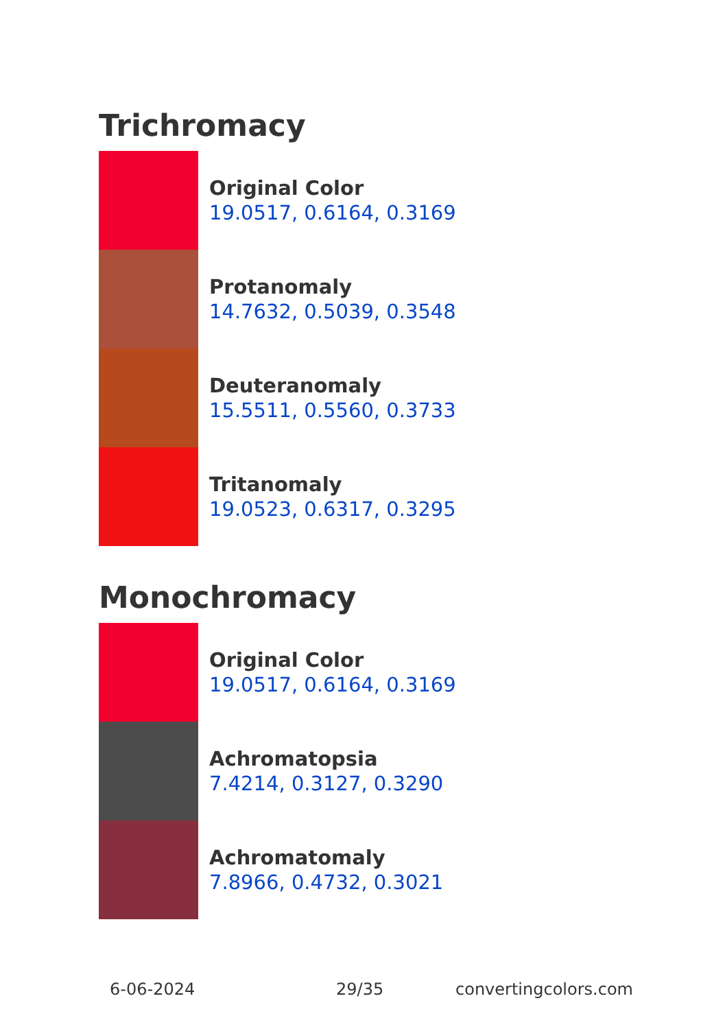Trichromacy
Original Color
19.0517, 0.6164, 0.3169
Protanomaly
14.7632, 0.5039, 0.3548
Deuteranomaly
15.5511, 0.5560, 0.3733
Tritanomaly
19.0523, 0.6317, 0.3295
Monochromacy
Original Color
19.0517, 0.6164, 0.3169
Achromatopsia
7.4214, 0.3127, 0.3290
Achromatomaly
7.8966, 0.4732, 0.3021
6-06-2024 29/35 convertingcolors.com